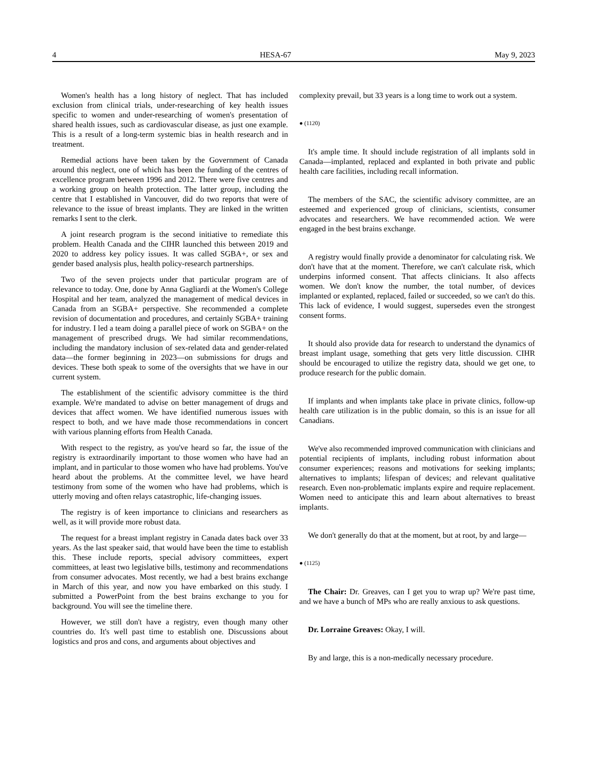4 HESA-67 May 9, 2023
Women's health has a long history of neglect. That has included exclusion from clinical trials, under-researching of key health issues specific to women and under-researching of women's presentation of shared health issues, such as cardiovascular disease, as just one example. This is a result of a long-term systemic bias in health research and in treatment.
Remedial actions have been taken by the Government of Canada around this neglect, one of which has been the funding of the centres of excellence program between 1996 and 2012. There were five centres and a working group on health protection. The latter group, including the centre that I established in Vancouver, did do two reports that were of relevance to the issue of breast implants. They are linked in the written remarks I sent to the clerk.
A joint research program is the second initiative to remediate this problem. Health Canada and the CIHR launched this between 2019 and 2020 to address key policy issues. It was called SGBA+, or sex and gender based analysis plus, health policy-research partnerships.
Two of the seven projects under that particular program are of relevance to today. One, done by Anna Gagliardi at the Women's College Hospital and her team, analyzed the management of medical devices in Canada from an SGBA+ perspective. She recommended a complete revision of documentation and procedures, and certainly SGBA+ training for industry. I led a team doing a parallel piece of work on SGBA+ on the management of prescribed drugs. We had similar recommendations, including the mandatory inclusion of sex-related data and gender-related data—the former beginning in 2023—on submissions for drugs and devices. These both speak to some of the oversights that we have in our current system.
The establishment of the scientific advisory committee is the third example. We're mandated to advise on better management of drugs and devices that affect women. We have identified numerous issues with respect to both, and we have made those recommendations in concert with various planning efforts from Health Canada.
With respect to the registry, as you've heard so far, the issue of the registry is extraordinarily important to those women who have had an implant, and in particular to those women who have had problems. You've heard about the problems. At the committee level, we have heard testimony from some of the women who have had problems, which is utterly moving and often relays catastrophic, life-changing issues.
The registry is of keen importance to clinicians and researchers as well, as it will provide more robust data.
The request for a breast implant registry in Canada dates back over 33 years. As the last speaker said, that would have been the time to establish this. These include reports, special advisory committees, expert committees, at least two legislative bills, testimony and recommendations from consumer advocates. Most recently, we had a best brains exchange in March of this year, and now you have embarked on this study. I submitted a PowerPoint from the best brains exchange to you for background. You will see the timeline there.
However, we still don't have a registry, even though many other countries do. It's well past time to establish one. Discussions about logistics and pros and cons, and arguments about objectives and
complexity prevail, but 33 years is a long time to work out a system.
● (1120)
It's ample time. It should include registration of all implants sold in Canada—implanted, replaced and explanted in both private and public health care facilities, including recall information.
The members of the SAC, the scientific advisory committee, are an esteemed and experienced group of clinicians, scientists, consumer advocates and researchers. We have recommended action. We were engaged in the best brains exchange.
A registry would finally provide a denominator for calculating risk. We don't have that at the moment. Therefore, we can't calculate risk, which underpins informed consent. That affects clinicians. It also affects women. We don't know the number, the total number, of devices implanted or explanted, replaced, failed or succeeded, so we can't do this. This lack of evidence, I would suggest, supersedes even the strongest consent forms.
It should also provide data for research to understand the dynamics of breast implant usage, something that gets very little discussion. CIHR should be encouraged to utilize the registry data, should we get one, to produce research for the public domain.
If implants and when implants take place in private clinics, follow-up health care utilization is in the public domain, so this is an issue for all Canadians.
We've also recommended improved communication with clinicians and potential recipients of implants, including robust information about consumer experiences; reasons and motivations for seeking implants; alternatives to implants; lifespan of devices; and relevant qualitative research. Even non-problematic implants expire and require replacement. Women need to anticipate this and learn about alternatives to breast implants.
We don't generally do that at the moment, but at root, by and large—
● (1125)
The Chair: Dr. Greaves, can I get you to wrap up? We're past time, and we have a bunch of MPs who are really anxious to ask questions.
Dr. Lorraine Greaves: Okay, I will.
By and large, this is a non-medically necessary procedure.